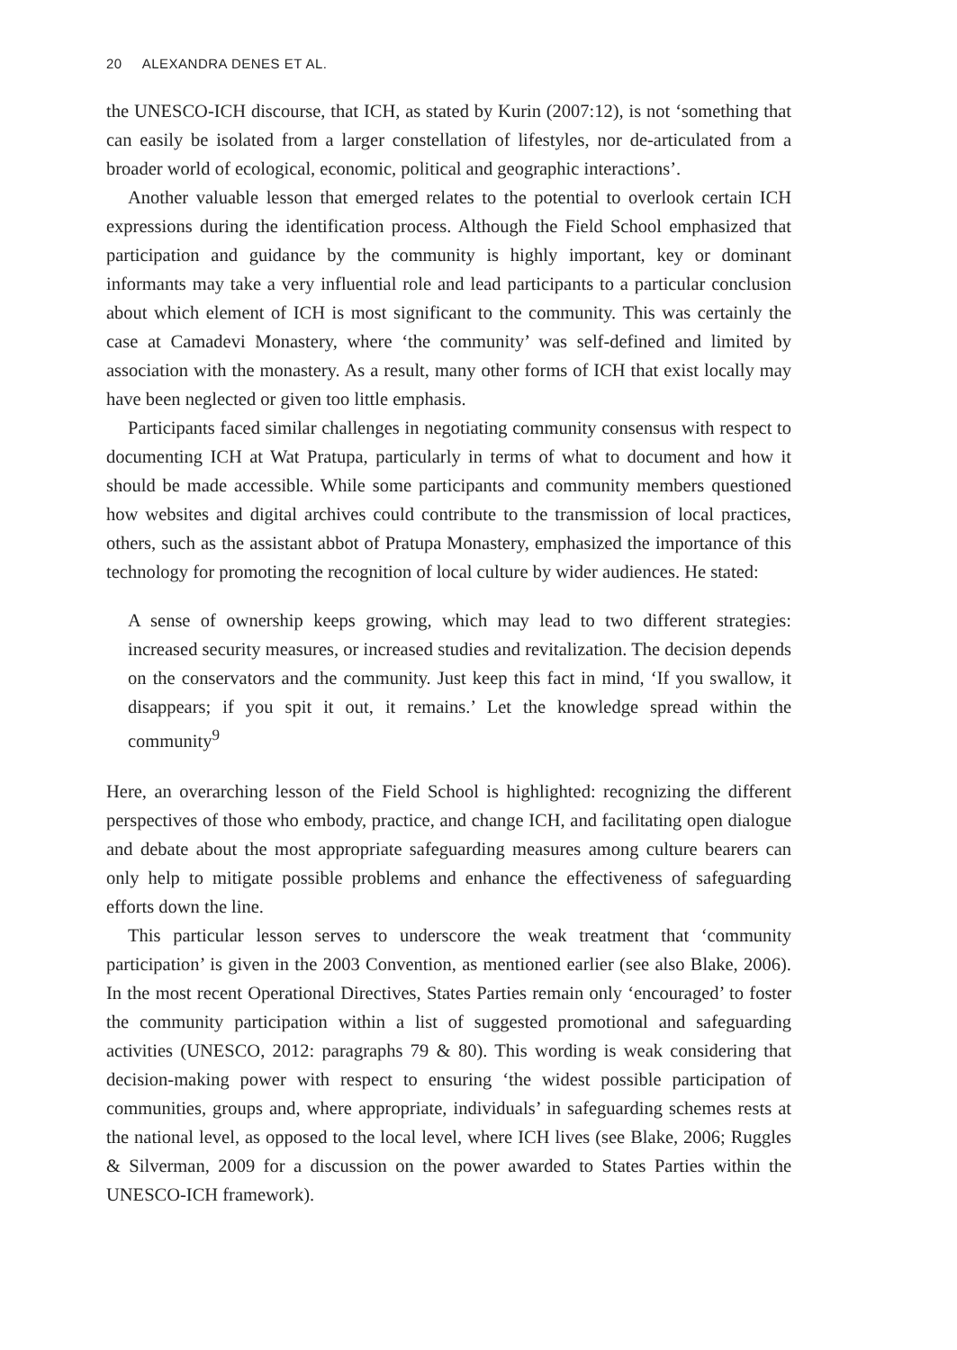20 ALEXANDRA DENES ET AL.
the UNESCO-ICH discourse, that ICH, as stated by Kurin (2007:12), is not ‘something that can easily be isolated from a larger constellation of lifestyles, nor de-articulated from a broader world of ecological, economic, political and geographic interactions’.
Another valuable lesson that emerged relates to the potential to overlook certain ICH expressions during the identification process. Although the Field School emphasized that participation and guidance by the community is highly important, key or dominant informants may take a very influential role and lead participants to a particular conclusion about which element of ICH is most significant to the community. This was certainly the case at Camadevi Monastery, where ‘the community’ was self-defined and limited by association with the monastery. As a result, many other forms of ICH that exist locally may have been neglected or given too little emphasis.
Participants faced similar challenges in negotiating community consensus with respect to documenting ICH at Wat Pratupa, particularly in terms of what to document and how it should be made accessible. While some participants and community members questioned how websites and digital archives could contribute to the transmission of local practices, others, such as the assistant abbot of Pratupa Monastery, emphasized the importance of this technology for promoting the recognition of local culture by wider audiences. He stated:
A sense of ownership keeps growing, which may lead to two different strategies: increased security measures, or increased studies and revitalization. The decision depends on the conservators and the community. Just keep this fact in mind, ‘If you swallow, it disappears; if you spit it out, it remains.’ Let the knowledge spread within the community<sup>9</sup>
Here, an overarching lesson of the Field School is highlighted: recognizing the different perspectives of those who embody, practice, and change ICH, and facilitating open dialogue and debate about the most appropriate safeguarding measures among culture bearers can only help to mitigate possible problems and enhance the effectiveness of safeguarding efforts down the line.
This particular lesson serves to underscore the weak treatment that ‘community participation’ is given in the 2003 Convention, as mentioned earlier (see also Blake, 2006). In the most recent Operational Directives, States Parties remain only ‘encouraged’ to foster the community participation within a list of suggested promotional and safeguarding activities (UNESCO, 2012: paragraphs 79 & 80). This wording is weak considering that decision-making power with respect to ensuring ‘the widest possible participation of communities, groups and, where appropriate, individuals’ in safeguarding schemes rests at the national level, as opposed to the local level, where ICH lives (see Blake, 2006; Ruggles & Silverman, 2009 for a discussion on the power awarded to States Parties within the UNESCO-ICH framework).